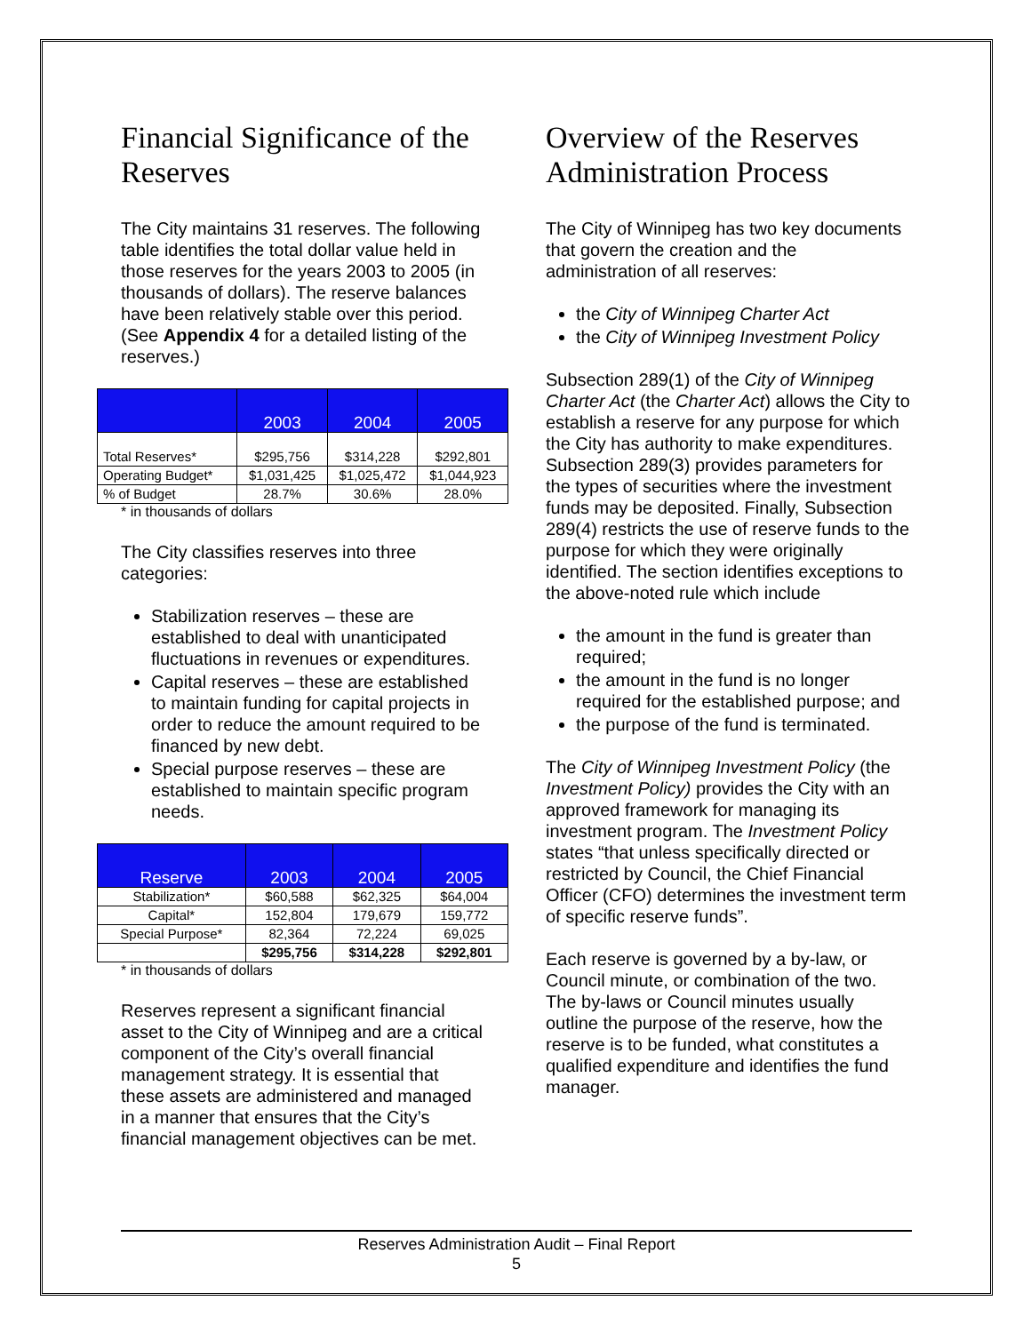Financial Significance of the Reserves
The City maintains 31 reserves. The following table identifies the total dollar value held in those reserves for the years 2003 to 2005 (in thousands of dollars). The reserve balances have been relatively stable over this period. (See Appendix 4 for a detailed listing of the reserves.)
| | 2003 | 2004 | 2005 |
| --- | --- | --- | --- |
| Total Reserves* | $295,756 | $314,228 | $292,801 |
| Operating Budget* | $1,031,425 | $1,025,472 | $1,044,923 |
| % of Budget | 28.7% | 30.6% | 28.0% |
* in thousands of dollars
The City classifies reserves into three categories:
Stabilization reserves – these are established to deal with unanticipated fluctuations in revenues or expenditures.
Capital reserves – these are established to maintain funding for capital projects in order to reduce the amount required to be financed by new debt.
Special purpose reserves – these are established to maintain specific program needs.
| Reserve | 2003 | 2004 | 2005 |
| --- | --- | --- | --- |
| Stabilization* | $60,588 | $62,325 | $64,004 |
| Capital* | 152,804 | 179,679 | 159,772 |
| Special Purpose* | 82,364 | 72,224 | 69,025 |
| | $295,756 | $314,228 | $292,801 |
* in thousands of dollars
Reserves represent a significant financial asset to the City of Winnipeg and are a critical component of the City’s overall financial management strategy. It is essential that these assets are administered and managed in a manner that ensures that the City’s financial management objectives can be met.
Overview of the Reserves Administration Process
The City of Winnipeg has two key documents that govern the creation and the administration of all reserves:
the City of Winnipeg Charter Act
the City of Winnipeg Investment Policy
Subsection 289(1) of the City of Winnipeg Charter Act (the Charter Act) allows the City to establish a reserve for any purpose for which the City has authority to make expenditures. Subsection 289(3) provides parameters for the types of securities where the investment funds may be deposited. Finally, Subsection 289(4) restricts the use of reserve funds to the purpose for which they were originally identified. The section identifies exceptions to the above-noted rule which include
the amount in the fund is greater than required;
the amount in the fund is no longer required for the established purpose; and
the purpose of the fund is terminated.
The City of Winnipeg Investment Policy (the Investment Policy) provides the City with an approved framework for managing its investment program. The Investment Policy states “that unless specifically directed or restricted by Council, the Chief Financial Officer (CFO) determines the investment term of specific reserve funds”.
Each reserve is governed by a by-law, or Council minute, or combination of the two. The by-laws or Council minutes usually outline the purpose of the reserve, how the reserve is to be funded, what constitutes a qualified expenditure and identifies the fund manager.
Reserves Administration Audit – Final Report
5